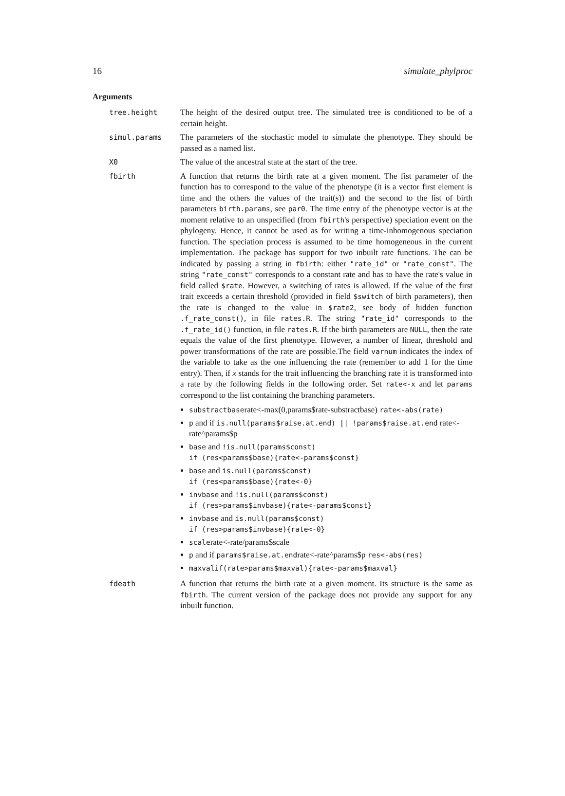16 simulate_phylproc
Arguments
tree.height The height of the desired output tree. The simulated tree is conditioned to be of a certain height.
simul.params The parameters of the stochastic model to simulate the phenotype. They should be passed as a named list.
X0 The value of the ancestral state at the start of the tree.
fbirth A function that returns the birth rate at a given moment. The fist parameter of the function has to correspond to the value of the phenotype (it is a vector first element is time and the others the values of the trait(s)) and the second to the list of birth parameters birth.params, see par0. The time entry of the phenotype vector is at the moment relative to an unspecified (from fbirth's perspective) speciation event on the phylogeny. Hence, it cannot be used as for writing a time-inhomogenous speciation function. The speciation process is assumed to be time homogeneous in the current implementation. The package has support for two inbuilt rate functions. The can be indicated by passing a string in fbirth: either "rate_id" or "rate_const". The string "rate_const" corresponds to a constant rate and has to have the rate's value in field called $rate. However, a switching of rates is allowed. If the value of the first trait exceeds a certain threshold (provided in field $switch of birth parameters), then the rate is changed to the value in $rate2, see body of hidden function .f_rate_const(), in file rates.R. The string "rate_id" corresponds to the .f_rate_id() function, in file rates.R. If the birth parameters are NULL, then the rate equals the value of the first phenotype. However, a number of linear, threshold and power transformations of the rate are possible.The field varnum indicates the index of the variable to take as the one influencing the rate (remember to add 1 for the time entry). Then, if x stands for the trait influencing the branching rate it is transformed into a rate by the following fields in the following order. Set rate<-x and let params correspond to the list containing the branching parameters.
substractbaserate<-max(0,params$rate-substractbase) rate<-abs(rate)
p and if is.null(params$raise.at.end) || !params$raise.at.end rate<-rate^params$p
base and !is.null(params$const)
if (res<params$base){rate<-params$const}
base and is.null(params$const)
if (res<params$base){rate<-0}
invbase and !is.null(params$const)
if (res>params$invbase){rate<-params$const}
invbase and is.null(params$const)
if (res>params$invbase){rate<-0}
scalerate<-rate/params$scale
p and if params$raise.at.endrate<-rate^params$p res<-abs(res)
maxvalif(rate>params$maxval){rate<-params$maxval}
fdeath A function that returns the birth rate at a given moment. Its structure is the same as fbirth. The current version of the package does not provide any support for any inbuilt function.